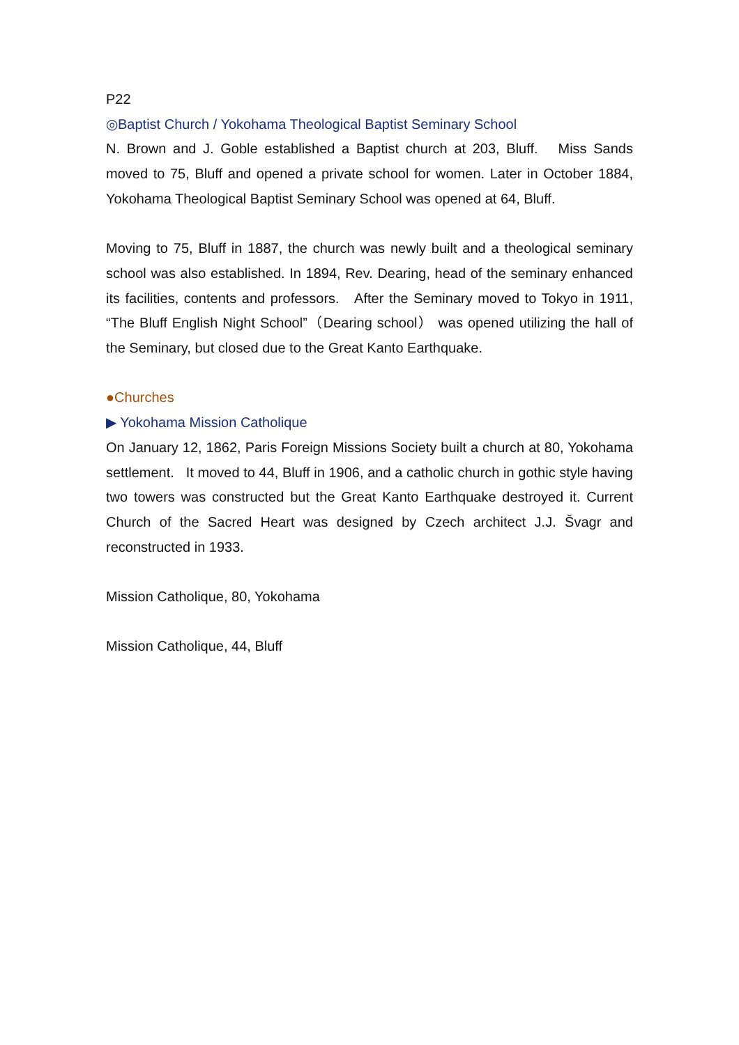P22
◎Baptist Church / Yokohama Theological Baptist Seminary School
N. Brown and J. Goble established a Baptist church at 203, Bluff. Miss Sands moved to 75, Bluff and opened a private school for women. Later in October 1884, Yokohama Theological Baptist Seminary School was opened at 64, Bluff.
Moving to 75, Bluff in 1887, the church was newly built and a theological seminary school was also established. In 1894, Rev. Dearing, head of the seminary enhanced its facilities, contents and professors. After the Seminary moved to Tokyo in 1911, “The Bluff English Night School”（Dearing school） was opened utilizing the hall of the Seminary, but closed due to the Great Kanto Earthquake.
●Churches
▶ Yokohama Mission Catholique
On January 12, 1862, Paris Foreign Missions Society built a church at 80, Yokohama settlement. It moved to 44, Bluff in 1906, and a catholic church in gothic style having two towers was constructed but the Great Kanto Earthquake destroyed it. Current Church of the Sacred Heart was designed by Czech architect J.J. Švagr and reconstructed in 1933.
Mission Catholique, 80, Yokohama
Mission Catholique, 44, Bluff